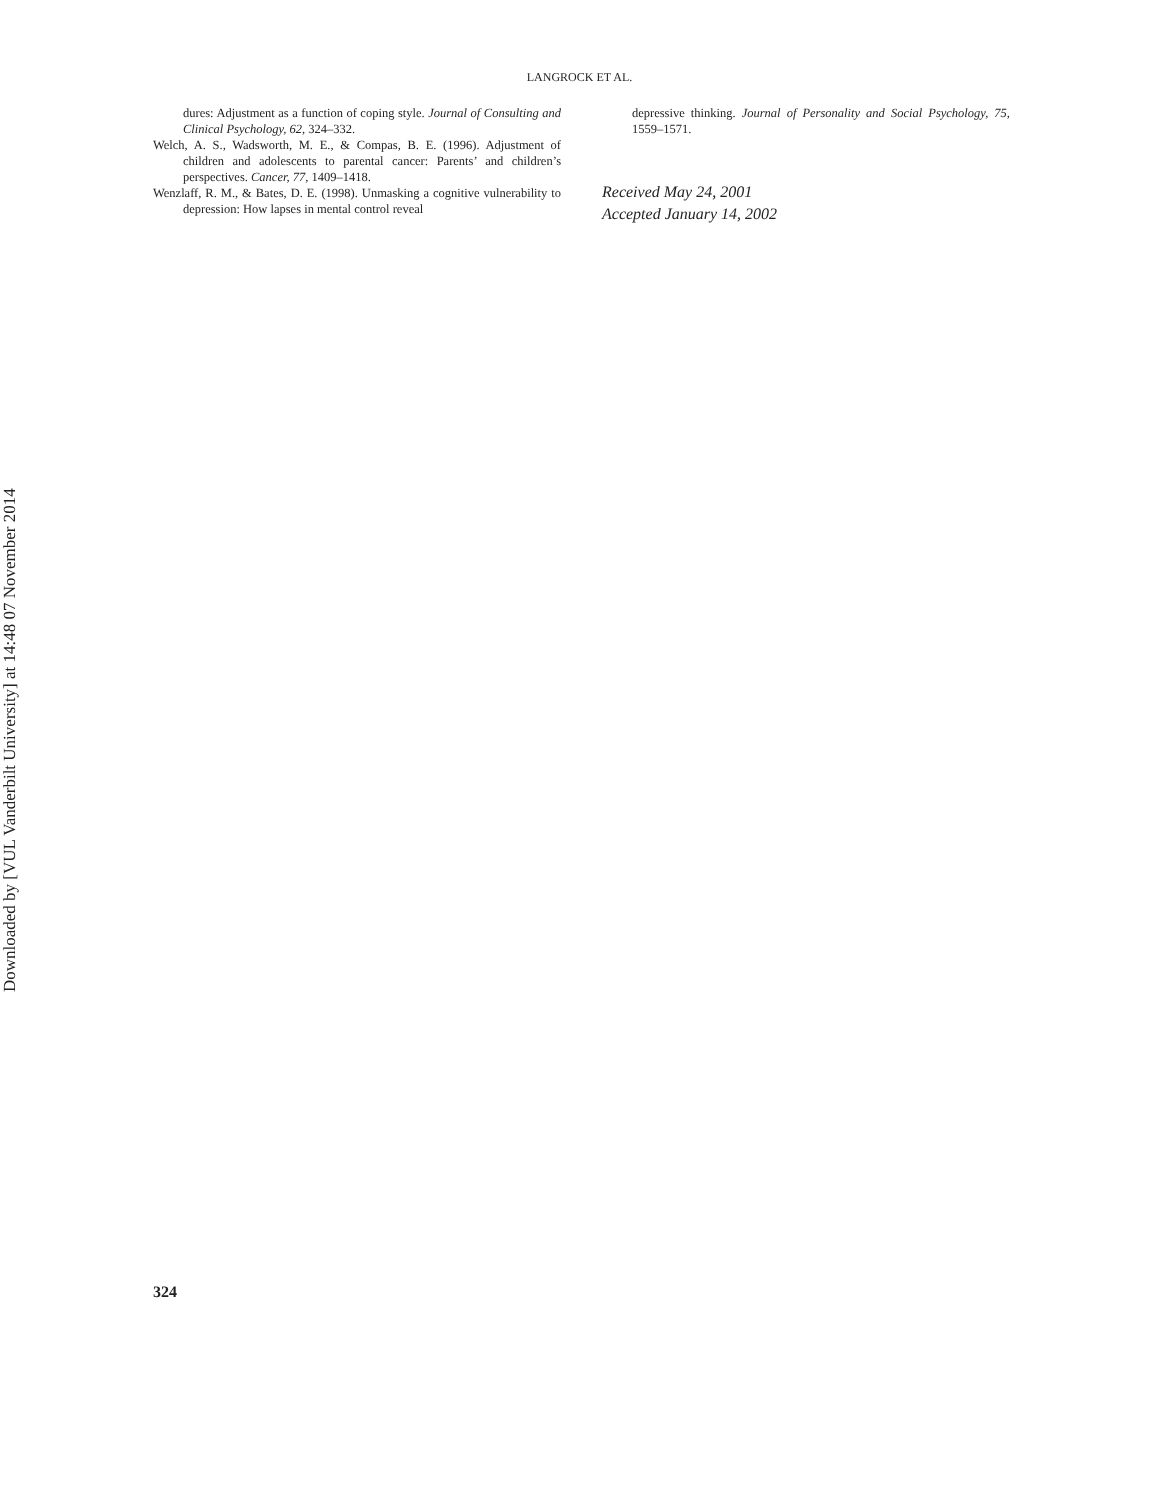Downloaded by [VUL Vanderbilt University] at 14:48 07 November 2014
LANGROCK ET AL.
dures: Adjustment as a function of coping style. Journal of Consulting and Clinical Psychology, 62, 324–332.
Welch, A. S., Wadsworth, M. E., & Compas, B. E. (1996). Adjustment of children and adolescents to parental cancer: Parents’ and children’s perspectives. Cancer, 77, 1409–1418.
Wenzlaff, R. M., & Bates, D. E. (1998). Unmasking a cognitive vulnerability to depression: How lapses in mental control reveal
depressive thinking. Journal of Personality and Social Psychology, 75, 1559–1571.
Received May 24, 2001
Accepted January 14, 2002
324